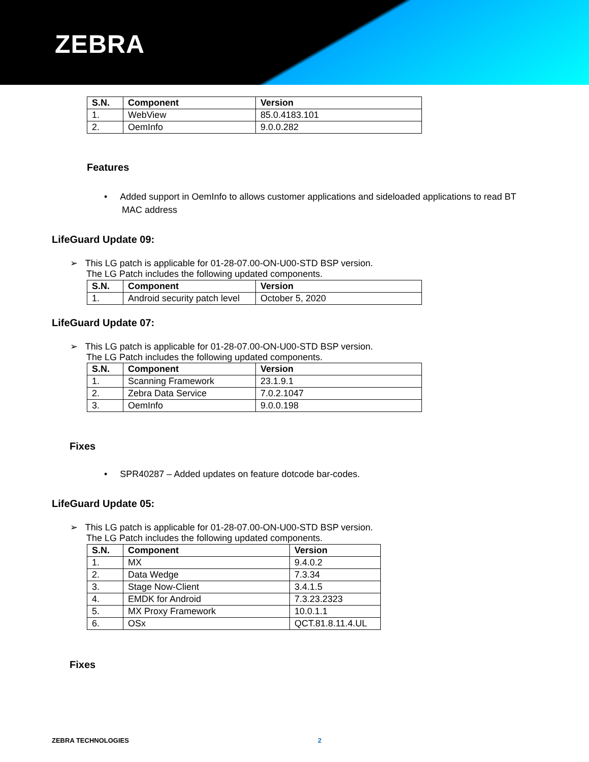ZEBRA
| S.N. | Component | Version |
| --- | --- | --- |
| 1. | WebView | 85.0.4183.101 |
| 2. | OemInfo | 9.0.0.282 |
Features
• Added support in OemInfo to allows customer applications and sideloaded applications to read BT
MAC address
LifeGuard Update 09:
➢ This LG patch is applicable for 01-28-07.00-ON-U00-STD BSP version.
The LG Patch includes the following updated components.
| S.N. | Component | Version |
| --- | --- | --- |
| 1. | Android security patch level | October 5, 2020 |
LifeGuard Update 07:
➢ This LG patch is applicable for 01-28-07.00-ON-U00-STD BSP version.
The LG Patch includes the following updated components.
| S.N. | Component | Version |
| --- | --- | --- |
| 1. | Scanning Framework | 23.1.9.1 |
| 2. | Zebra Data Service | 7.0.2.1047 |
| 3. | OemInfo | 9.0.0.198 |
Fixes
• SPR40287 – Added updates on feature dotcode bar-codes.
LifeGuard Update 05:
➢ This LG patch is applicable for 01-28-07.00-ON-U00-STD BSP version.
The LG Patch includes the following updated components.
| S.N. | Component | Version |
| --- | --- | --- |
| 1. | MX | 9.4.0.2 |
| 2. | Data Wedge | 7.3.34 |
| 3. | Stage Now-Client | 3.4.1.5 |
| 4. | EMDK for Android | 7.3.23.2323 |
| 5. | MX Proxy Framework | 10.0.1.1 |
| 6. | OSx | QCT.81.8.11.4.UL |
Fixes
ZEBRA TECHNOLOGIES 2